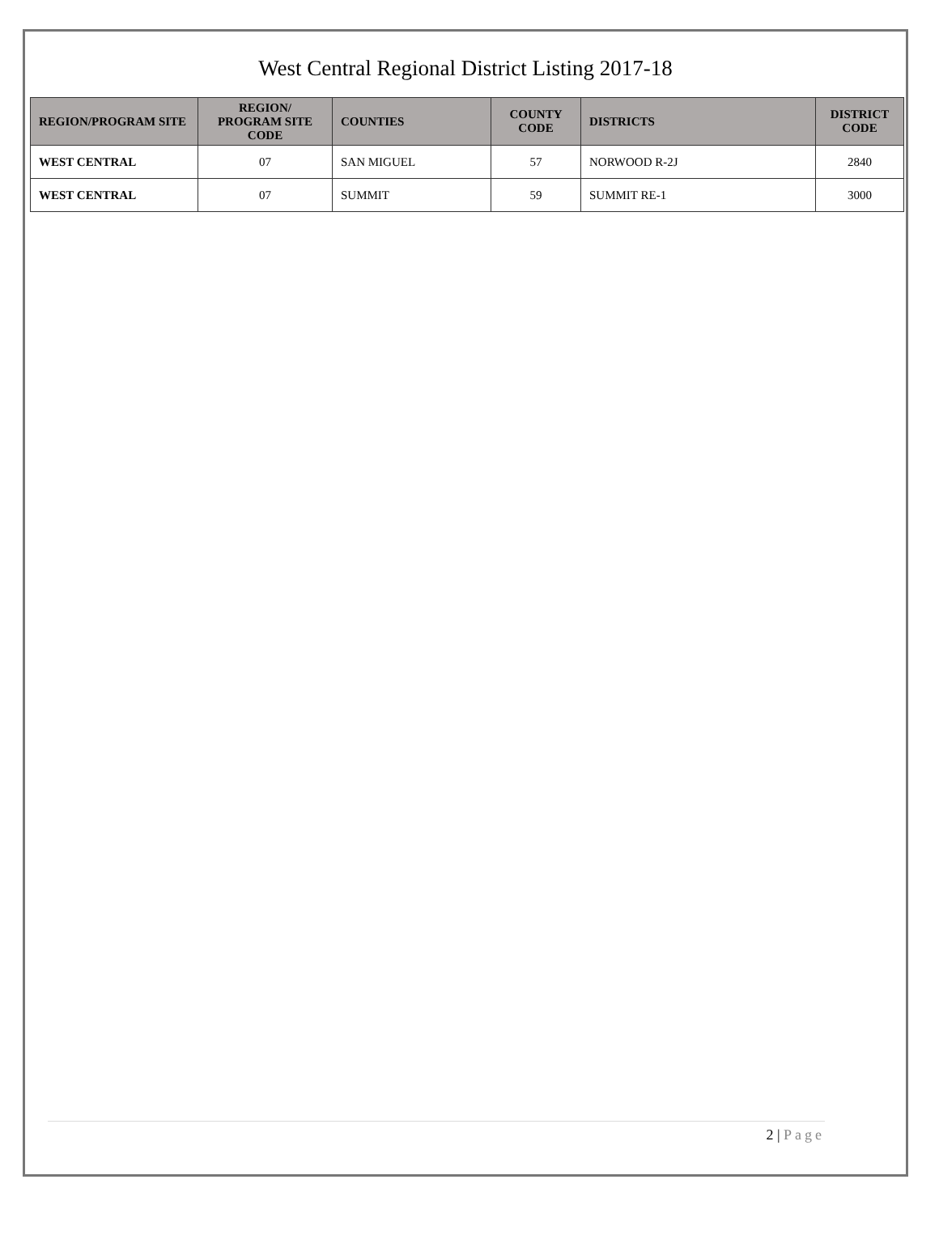West Central Regional District Listing 2017-18
| REGION/PROGRAM SITE | REGION/ PROGRAM SITE CODE | COUNTIES | COUNTY CODE | DISTRICTS | DISTRICT CODE |
| --- | --- | --- | --- | --- | --- |
| WEST CENTRAL | 07 | SAN MIGUEL | 57 | NORWOOD R-2J | 2840 |
| WEST CENTRAL | 07 | SUMMIT | 59 | SUMMIT RE-1 | 3000 |
2 | Page